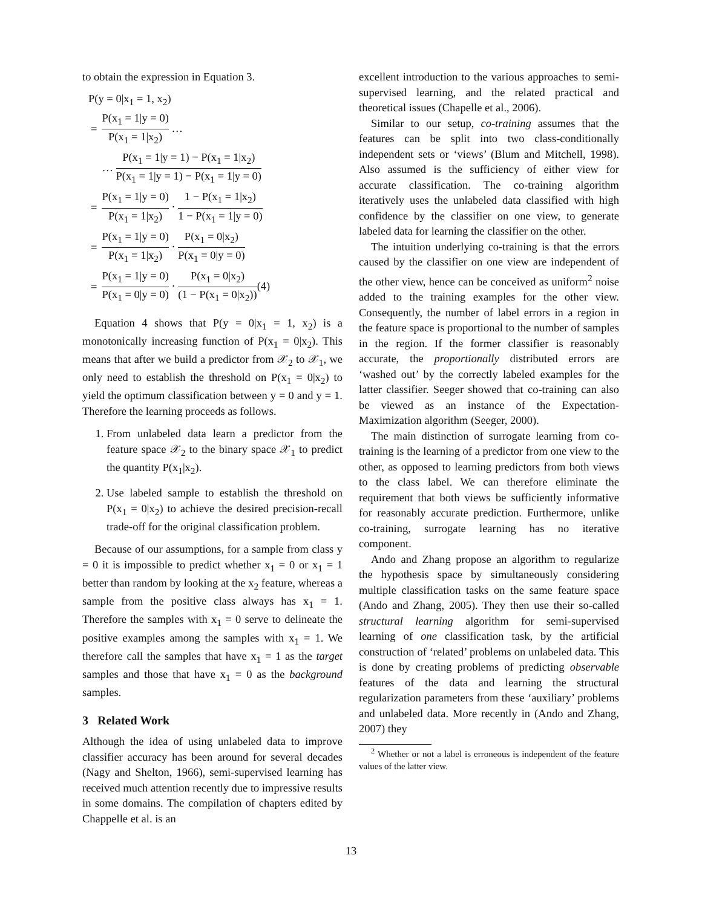to obtain the expression in Equation 3.
P(y = 0|x<sub>1</sub> = 1, x<sub>2</sub>)
| = | P(x<sub>1</sub> = 1/y = 0) P(x<sub>1</sub> = 1/x<sub>2</sub>) … |
| | … P(x<sub>1</sub> = 1/y = 1) − P(x<sub>1</sub> = 1/x<sub>2</sub>) P(x<sub>1</sub> = 1/y = 1) − P(x<sub>1</sub> = 1/y = 0) |
| = | P(x<sub>1</sub> = 1/y = 0) P(x<sub>1</sub> = 1/x<sub>2</sub>) · 1 − P(x<sub>1</sub> = 1/x<sub>2</sub>) 1 − P(x<sub>1</sub> = 1/y = 0) |
| = | P(x<sub>1</sub> = 1/y = 0) P(x<sub>1</sub> = 1/x<sub>2</sub>) · P(x<sub>1</sub> = 0/x<sub>2</sub>) P(x<sub>1</sub> = 0/y = 0) |
| = | P(x<sub>1</sub> = 1/y = 0) P(x<sub>1</sub> = 0/y = 0) · P(x<sub>1</sub> = 0/x<sub>2</sub>) (1 − P(x<sub>1</sub> = 0/x<sub>2</sub>)) (4) |
Equation 4 shows that P(y = 0|x<sub>1</sub> = 1, x<sub>2</sub>) is a monotonically increasing function of P(x<sub>1</sub> = 0|x<sub>2</sub>). This means that after we build a predictor from 𝒳<sub>2</sub> to 𝒳<sub>1</sub>, we only need to establish the threshold on P(x<sub>1</sub> = 0|x<sub>2</sub>) to yield the optimum classification between y = 0 and y = 1. Therefore the learning proceeds as follows.
1. From unlabeled data learn a predictor from the feature space 𝒳<sub>2</sub> to the binary space 𝒳<sub>1</sub> to predict the quantity P(x<sub>1</sub>|x<sub>2</sub>).
2. Use labeled sample to establish the threshold on P(x<sub>1</sub> = 0|x<sub>2</sub>) to achieve the desired precision-recall trade-off for the original classification problem.
Because of our assumptions, for a sample from class y = 0 it is impossible to predict whether x<sub>1</sub> = 0 or x<sub>1</sub> = 1 better than random by looking at the x<sub>2</sub> feature, whereas a sample from the positive class always has x<sub>1</sub> = 1. Therefore the samples with x<sub>1</sub> = 0 serve to delineate the positive examples among the samples with x<sub>1</sub> = 1. We therefore call the samples that have x<sub>1</sub> = 1 as the target samples and those that have x<sub>1</sub> = 0 as the background samples.
3 Related Work
Although the idea of using unlabeled data to improve classifier accuracy has been around for several decades (Nagy and Shelton, 1966), semi-supervised learning has received much attention recently due to impressive results in some domains. The compilation of chapters edited by Chappelle et al. is an
excellent introduction to the various approaches to semi-supervised learning, and the related practical and theoretical issues (Chapelle et al., 2006).
Similar to our setup, co-training assumes that the features can be split into two class-conditionally independent sets or ‘views’ (Blum and Mitchell, 1998). Also assumed is the sufficiency of either view for accurate classification. The co-training algorithm iteratively uses the unlabeled data classified with high confidence by the classifier on one view, to generate labeled data for learning the classifier on the other.
The intuition underlying co-training is that the errors caused by the classifier on one view are independent of the other view, hence can be conceived as uniform<sup>2</sup> noise added to the training examples for the other view. Consequently, the number of label errors in a region in the feature space is proportional to the number of samples in the region. If the former classifier is reasonably accurate, the proportionally distributed errors are ‘washed out’ by the correctly labeled examples for the latter classifier. Seeger showed that co-training can also be viewed as an instance of the Expectation-Maximization algorithm (Seeger, 2000).
The main distinction of surrogate learning from co-training is the learning of a predictor from one view to the other, as opposed to learning predictors from both views to the class label. We can therefore eliminate the requirement that both views be sufficiently informative for reasonably accurate prediction. Furthermore, unlike co-training, surrogate learning has no iterative component.
Ando and Zhang propose an algorithm to regularize the hypothesis space by simultaneously considering multiple classification tasks on the same feature space (Ando and Zhang, 2005). They then use their so-called structural learning algorithm for semi-supervised learning of one classification task, by the artificial construction of ‘related’ problems on unlabeled data. This is done by creating problems of predicting observable features of the data and learning the structural regularization parameters from these ‘auxiliary’ problems and unlabeled data. More recently in (Ando and Zhang, 2007) they
<sup>2</sup> Whether or not a label is erroneous is independent of the feature values of the latter view.
13